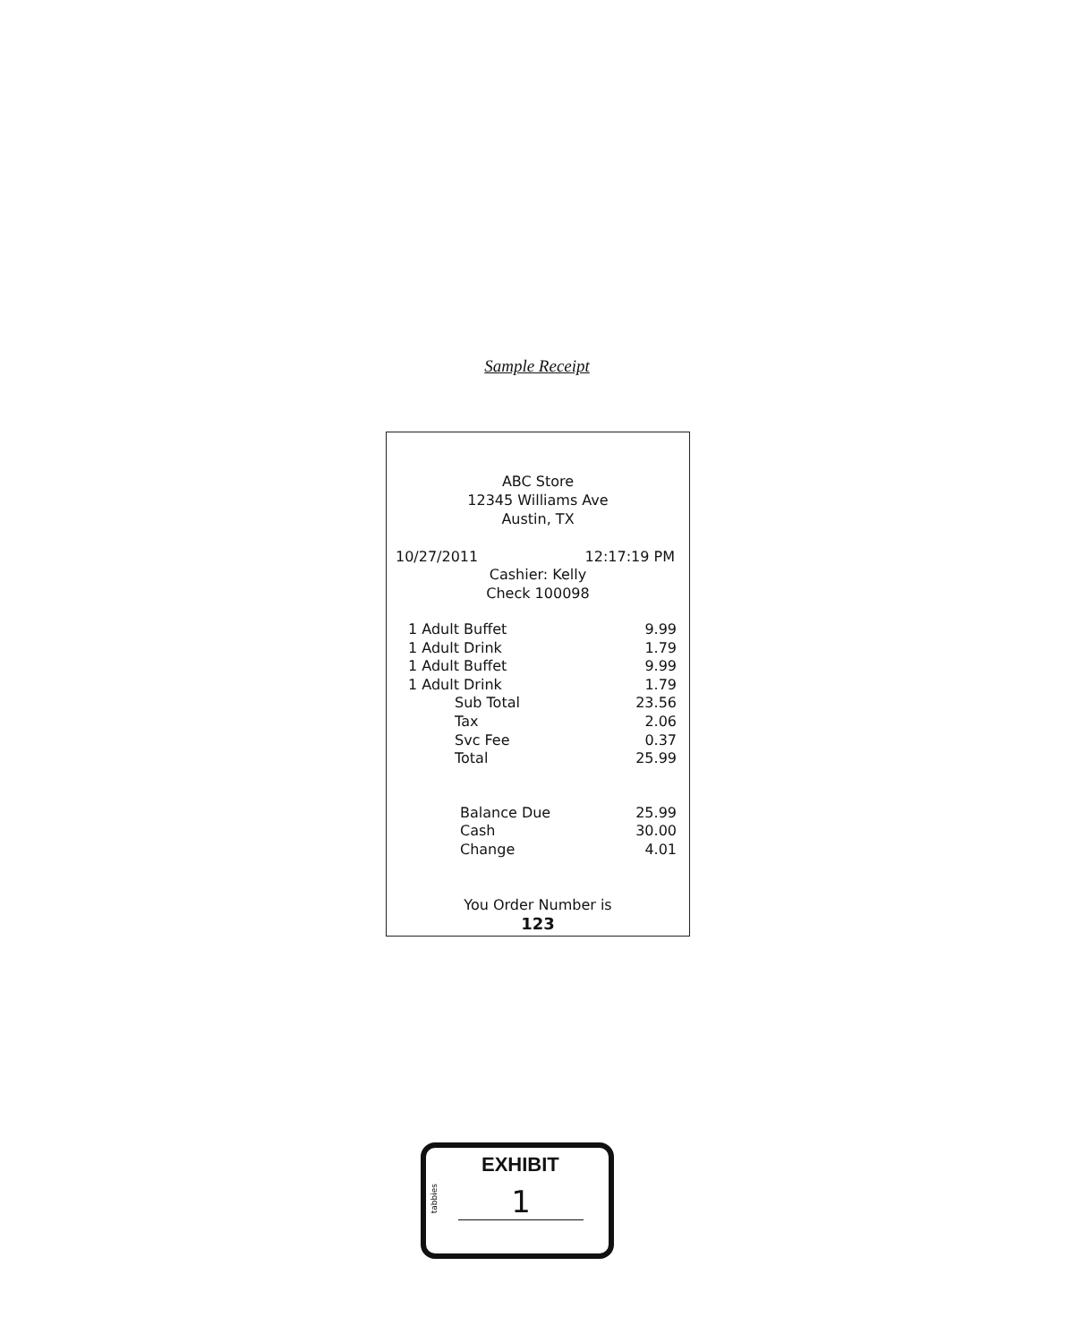Sample Receipt
ABC Store
12345 Williams Ave
Austin, TX
10/27/2011 12:17:19 PM
Cashier: Kelly
Check 100098
| 1 Adult Buffet | | 9.99 |
| 1 Adult Drink | | 1.79 |
| 1 Adult Buffet | | 9.99 |
| 1 Adult Drink | | 1.79 |
| | Sub Total | 23.56 |
| | Tax | 2.06 |
| | Svc Fee | 0.37 |
| | Total | 25.99 |
| Balance Due | 25.99 |
| Cash | 30.00 |
| Change | 4.01 |
You Order Number is
123
EXHIBIT
tabbies
1